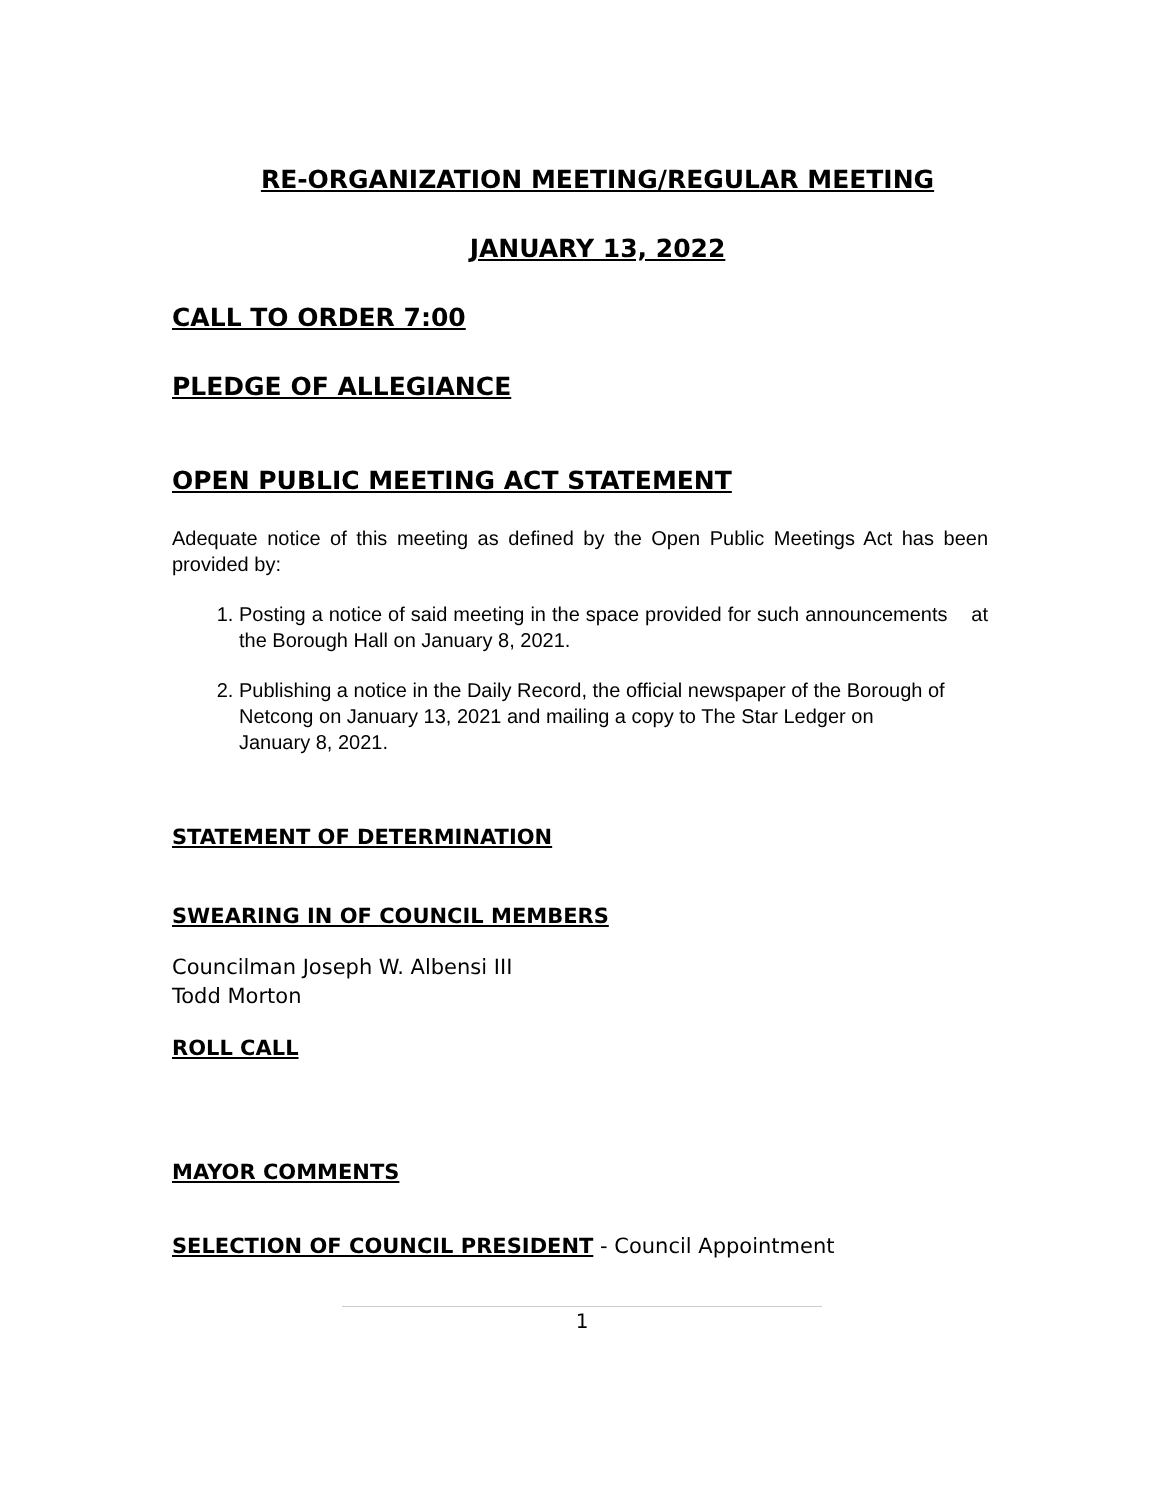RE-ORGANIZATION MEETING/REGULAR MEETING
JANUARY 13, 2022
CALL TO ORDER 7:00
PLEDGE OF ALLEGIANCE
OPEN PUBLIC MEETING ACT STATEMENT
Adequate notice of this meeting as defined by the Open Public Meetings Act has been provided by:
1. Posting a notice of said meeting in the space provided for such announcements at the Borough Hall on January 8, 2021.
2. Publishing a notice in the Daily Record, the official newspaper of the Borough of Netcong on January 13, 2021 and mailing a copy to The Star Ledger on
January 8, 2021.
STATEMENT OF DETERMINATION
SWEARING IN OF COUNCIL MEMBERS
Councilman Joseph W. Albensi III
Todd Morton
ROLL CALL
MAYOR COMMENTS
SELECTION OF COUNCIL PRESIDENT
- Council Appointment
1